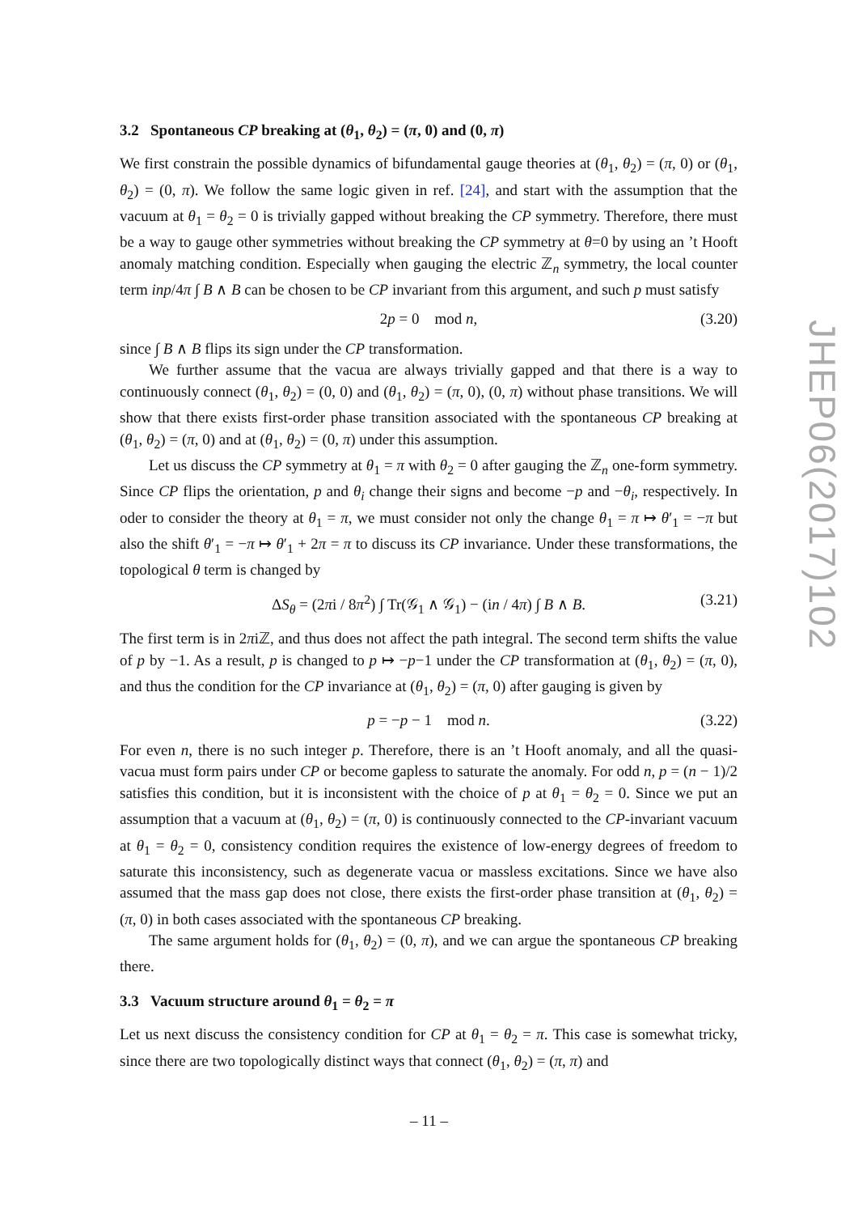3.2 Spontaneous CP breaking at (θ<sub>1</sub>, θ<sub>2</sub>) = (π, 0) and (0, π)
We first constrain the possible dynamics of bifundamental gauge theories at (θ<sub>1</sub>, θ<sub>2</sub>) = (π, 0) or (θ<sub>1</sub>, θ<sub>2</sub>) = (0, π). We follow the same logic given in ref. [24], and start with the assumption that the vacuum at θ<sub>1</sub> = θ<sub>2</sub> = 0 is trivially gapped without breaking the CP symmetry. Therefore, there must be a way to gauge other symmetries without breaking the CP symmetry at θ=0 by using an ’t Hooft anomaly matching condition. Especially when gauging the electric ℤ<sub>n</sub> symmetry, the local counter term inp/4π ∫ B ∧ B can be chosen to be CP invariant from this argument, and such p must satisfy
2p = 0 mod n, (3.20)
since ∫ B ∧ B flips its sign under the CP transformation.
We further assume that the vacua are always trivially gapped and that there is a way to continuously connect (θ<sub>1</sub>, θ<sub>2</sub>) = (0, 0) and (θ<sub>1</sub>, θ<sub>2</sub>) = (π, 0), (0, π) without phase transitions. We will show that there exists first-order phase transition associated with the spontaneous CP breaking at (θ<sub>1</sub>, θ<sub>2</sub>) = (π, 0) and at (θ<sub>1</sub>, θ<sub>2</sub>) = (0, π) under this assumption.
Let us discuss the CP symmetry at θ<sub>1</sub> = π with θ<sub>2</sub> = 0 after gauging the ℤ<sub>n</sub> one-form symmetry. Since CP flips the orientation, p and θ<sub>i</sub> change their signs and become −p and −θ<sub>i</sub>, respectively. In oder to consider the theory at θ<sub>1</sub> = π, we must consider not only the change θ<sub>1</sub> = π ↦ θ′<sub>1</sub> = −π but also the shift θ′<sub>1</sub> = −π ↦ θ′<sub>1</sub> + 2π = π to discuss its CP invariance. Under these transformations, the topological θ term is changed by
ΔS<sub>θ</sub> = (2πi / 8π<sup>2</sup>) ∫ Tr(𝒢<sub>1</sub> ∧ 𝒢<sub>1</sub>) − (in / 4π) ∫ B ∧ B. (3.21)
The first term is in 2πiℤ, and thus does not affect the path integral. The second term shifts the value of p by −1. As a result, p is changed to p ↦ −p−1 under the CP transformation at (θ<sub>1</sub>, θ<sub>2</sub>) = (π, 0), and thus the condition for the CP invariance at (θ<sub>1</sub>, θ<sub>2</sub>) = (π, 0) after gauging is given by
p = −p − 1 mod n. (3.22)
For even n, there is no such integer p. Therefore, there is an ’t Hooft anomaly, and all the quasi-vacua must form pairs under CP or become gapless to saturate the anomaly. For odd n, p = (n − 1)/2 satisfies this condition, but it is inconsistent with the choice of p at θ<sub>1</sub> = θ<sub>2</sub> = 0. Since we put an assumption that a vacuum at (θ<sub>1</sub>, θ<sub>2</sub>) = (π, 0) is continuously connected to the CP-invariant vacuum at θ<sub>1</sub> = θ<sub>2</sub> = 0, consistency condition requires the existence of low-energy degrees of freedom to saturate this inconsistency, such as degenerate vacua or massless excitations. Since we have also assumed that the mass gap does not close, there exists the first-order phase transition at (θ<sub>1</sub>, θ<sub>2</sub>) = (π, 0) in both cases associated with the spontaneous CP breaking.
The same argument holds for (θ<sub>1</sub>, θ<sub>2</sub>) = (0, π), and we can argue the spontaneous CP breaking there.
3.3 Vacuum structure around θ<sub>1</sub> = θ<sub>2</sub> = π
Let us next discuss the consistency condition for CP at θ<sub>1</sub> = θ<sub>2</sub> = π. This case is somewhat tricky, since there are two topologically distinct ways that connect (θ<sub>1</sub>, θ<sub>2</sub>) = (π, π) and
JHEP06(2017)102
– 11 –